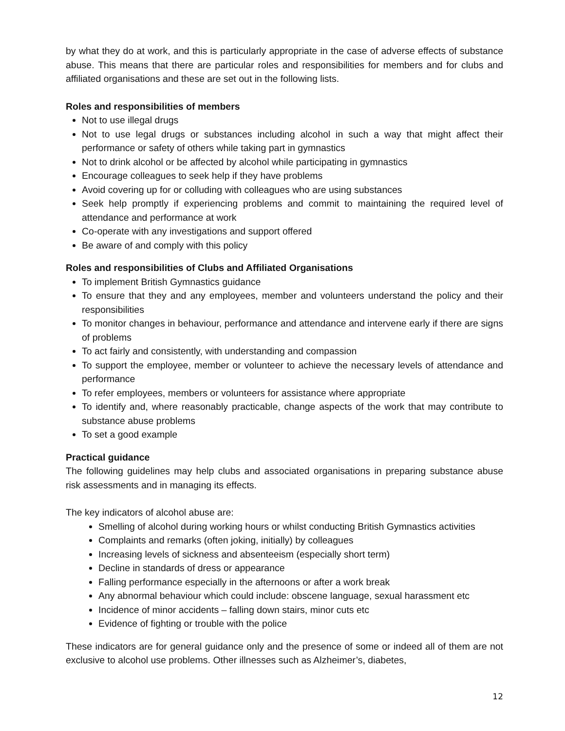by what they do at work, and this is particularly appropriate in the case of adverse effects of substance abuse. This means that there are particular roles and responsibilities for members and for clubs and affiliated organisations and these are set out in the following lists.
Roles and responsibilities of members
Not to use illegal drugs
Not to use legal drugs or substances including alcohol in such a way that might affect their performance or safety of others while taking part in gymnastics
Not to drink alcohol or be affected by alcohol while participating in gymnastics
Encourage colleagues to seek help if they have problems
Avoid covering up for or colluding with colleagues who are using substances
Seek help promptly if experiencing problems and commit to maintaining the required level of attendance and performance at work
Co-operate with any investigations and support offered
Be aware of and comply with this policy
Roles and responsibilities of Clubs and Affiliated Organisations
To implement British Gymnastics guidance
To ensure that they and any employees, member and volunteers understand the policy and their responsibilities
To monitor changes in behaviour, performance and attendance and intervene early if there are signs of problems
To act fairly and consistently, with understanding and compassion
To support the employee, member or volunteer to achieve the necessary levels of attendance and performance
To refer employees, members or volunteers for assistance where appropriate
To identify and, where reasonably practicable, change aspects of the work that may contribute to substance abuse problems
To set a good example
Practical guidance
The following guidelines may help clubs and associated organisations in preparing substance abuse risk assessments and in managing its effects.
The key indicators of alcohol abuse are:
Smelling of alcohol during working hours or whilst conducting British Gymnastics activities
Complaints and remarks (often joking, initially) by colleagues
Increasing levels of sickness and absenteeism (especially short term)
Decline in standards of dress or appearance
Falling performance especially in the afternoons or after a work break
Any abnormal behaviour which could include: obscene language, sexual harassment etc
Incidence of minor accidents – falling down stairs, minor cuts etc
Evidence of fighting or trouble with the police
These indicators are for general guidance only and the presence of some or indeed all of them are not exclusive to alcohol use problems. Other illnesses such as Alzheimer’s, diabetes,
12